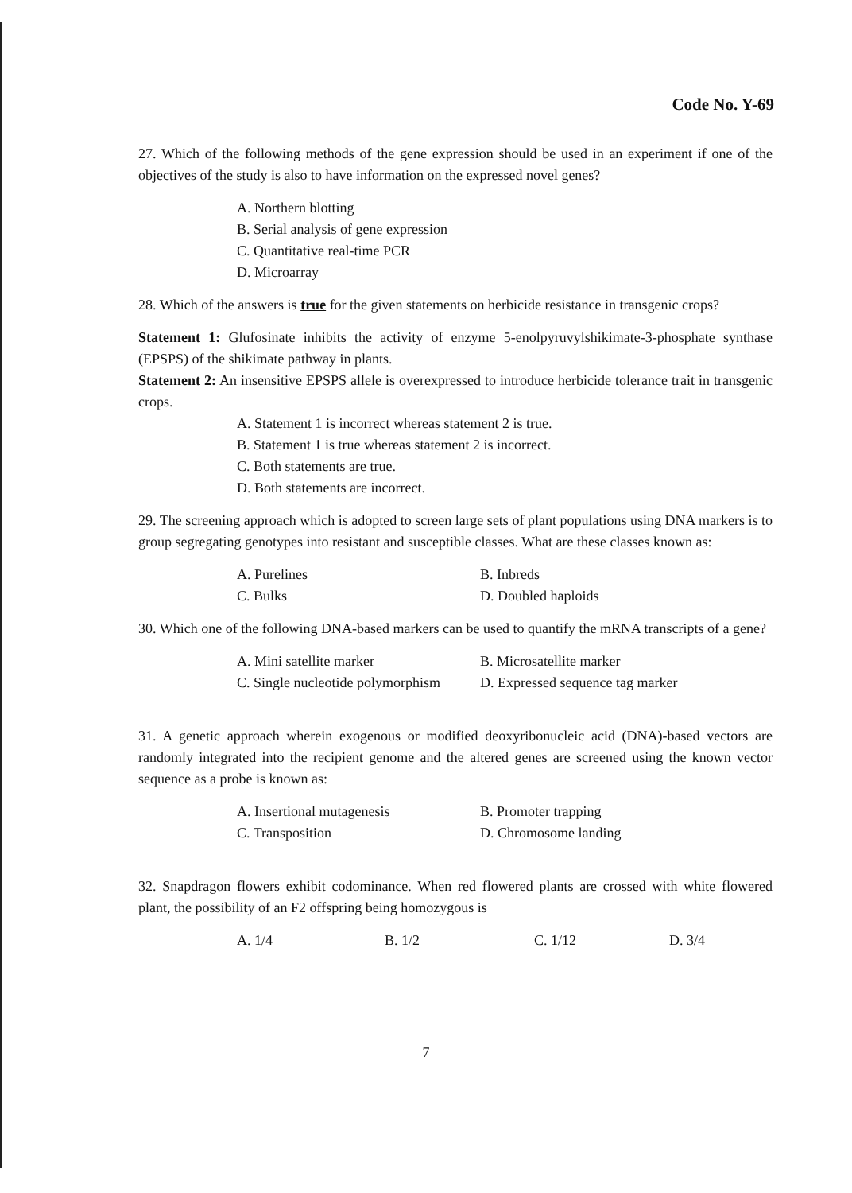Code No. Y-69
27. Which of the following methods of the gene expression should be used in an experiment if one of the objectives of the study is also to have information on the expressed novel genes?
A. Northern blotting
B. Serial analysis of gene expression
C. Quantitative real-time PCR
D. Microarray
28. Which of the answers is true for the given statements on herbicide resistance in transgenic crops?
Statement 1: Glufosinate inhibits the activity of enzyme 5-enolpyruvylshikimate-3-phosphate synthase (EPSPS) of the shikimate pathway in plants.
Statement 2: An insensitive EPSPS allele is overexpressed to introduce herbicide tolerance trait in transgenic crops.
A. Statement 1 is incorrect whereas statement 2 is true.
B. Statement 1 is true whereas statement 2 is incorrect.
C. Both statements are true.
D. Both statements are incorrect.
29. The screening approach which is adopted to screen large sets of plant populations using DNA markers is to group segregating genotypes into resistant and susceptible classes. What are these classes known as:
A. Purelines B. Inbreds C. Bulks D. Doubled haploids
30. Which one of the following DNA-based markers can be used to quantify the mRNA transcripts of a gene?
A. Mini satellite marker B. Microsatellite marker C. Single nucleotide polymorphism D. Expressed sequence tag marker
31. A genetic approach wherein exogenous or modified deoxyribonucleic acid (DNA)-based vectors are randomly integrated into the recipient genome and the altered genes are screened using the known vector sequence as a probe is known as:
A. Insertional mutagenesis B. Promoter trapping C. Transposition D. Chromosome landing
32. Snapdragon flowers exhibit codominance. When red flowered plants are crossed with white flowered plant, the possibility of an F2 offspring being homozygous is
A. 1/4 B. 1/2 C. 1/12 D. 3/4
7